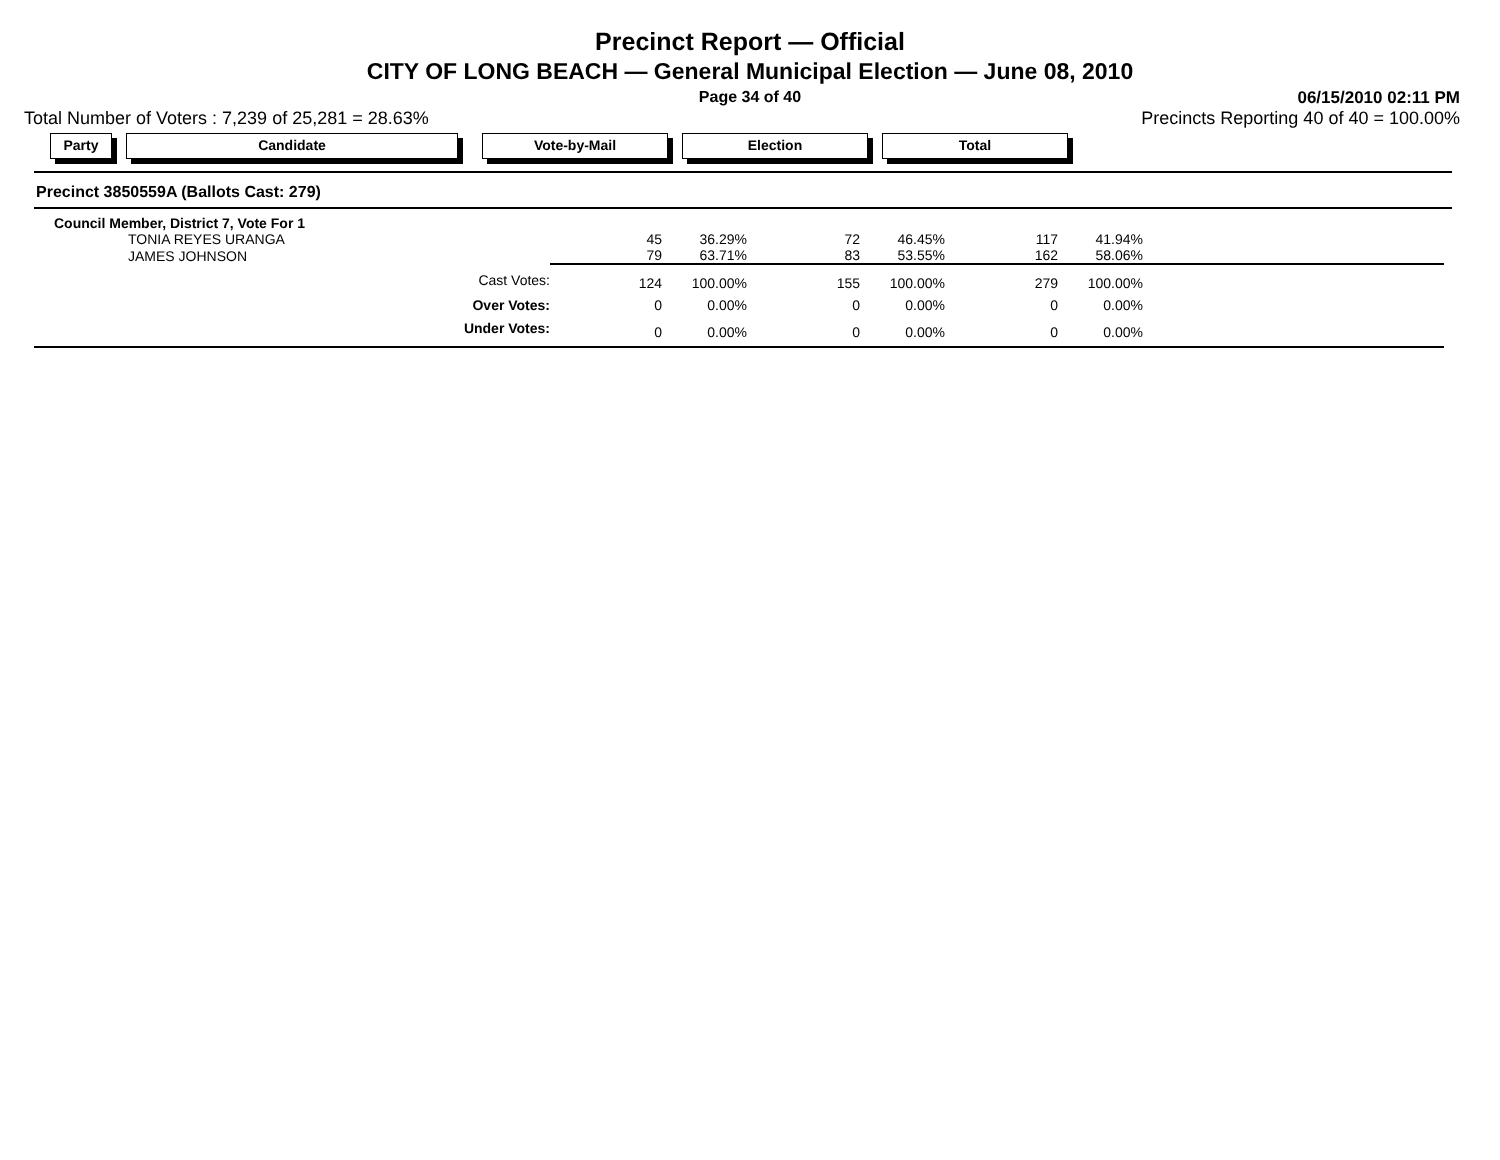Precinct Report — Official
CITY OF LONG BEACH — General Municipal Election — June 08, 2010
Page 34 of 40
06/15/2010 02:11 PM
Total Number of Voters : 7,239 of 25,281 = 28.63% Precincts Reporting 40 of 40 = 100.00%
Party Candidate Vote-by-Mail Election Total
Precinct 3850559A (Ballots Cast: 279)
| Council Member, District 7, Vote For 1 | | | | | | | |
| TONIA REYES URANGA | 45 | 36.29% | 72 | 46.45% | 117 | 41.94% | |
| JAMES JOHNSON | 79 | 63.71% | 83 | 53.55% | 162 | 58.06% | |
| Cast Votes: | 124 | 100.00% | 155 | 100.00% | 279 | 100.00% | |
| Over Votes: | 0 | 0.00% | 0 | 0.00% | 0 | 0.00% | |
| Under Votes: | 0 | 0.00% | 0 | 0.00% | 0 | 0.00% | |